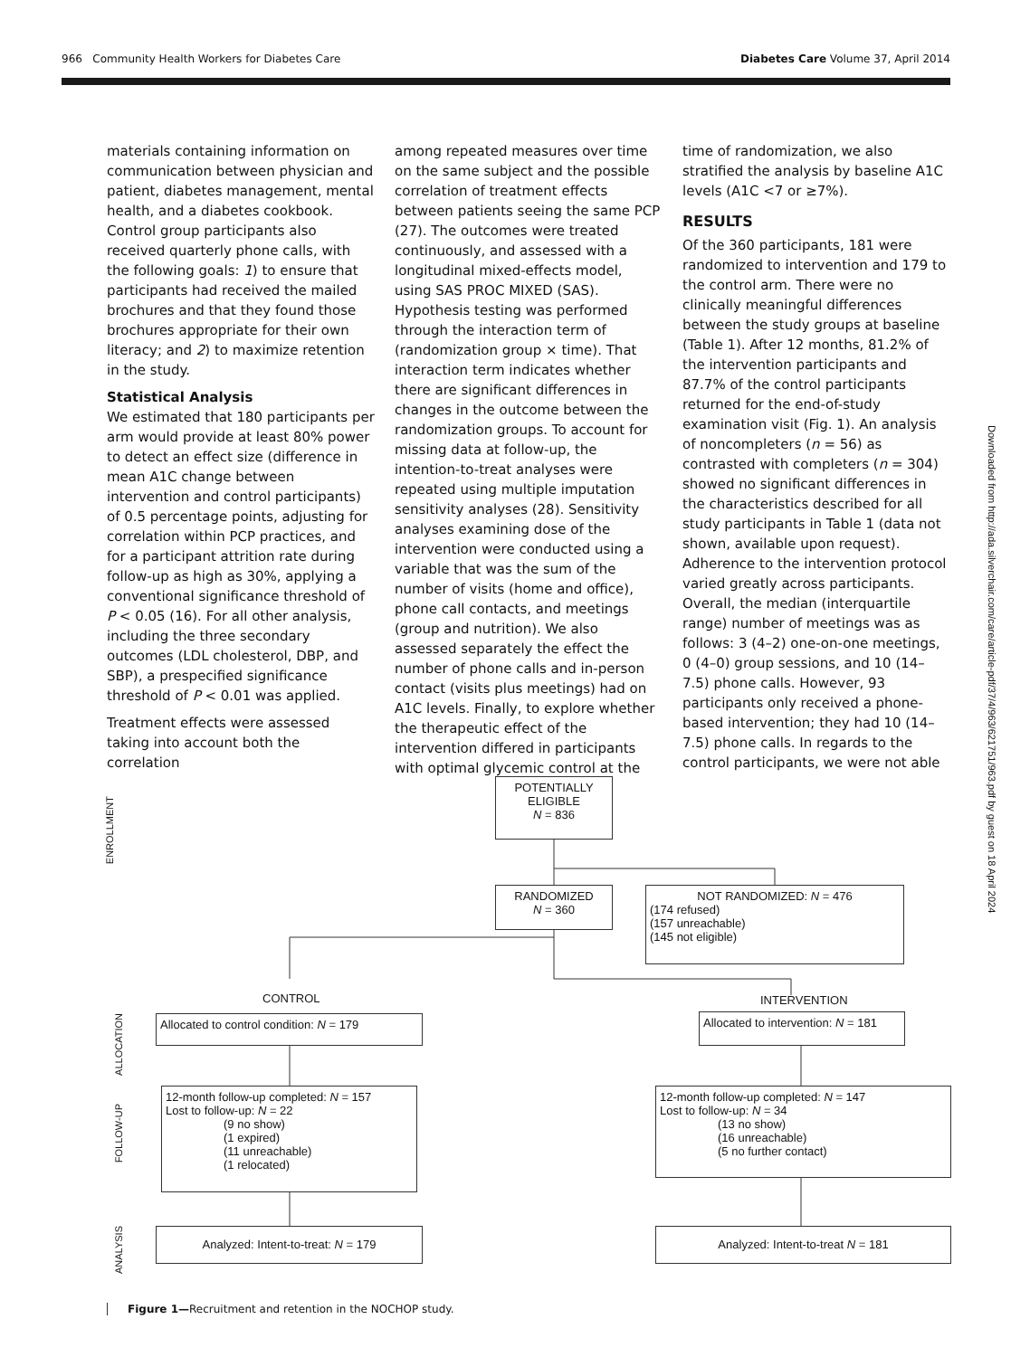966 Community Health Workers for Diabetes Care Diabetes Care Volume 37, April 2014
materials containing information on communication between physician and patient, diabetes management, mental health, and a diabetes cookbook. Control group participants also received quarterly phone calls, with the following goals: 1) to ensure that participants had received the mailed brochures and that they found those brochures appropriate for their own literacy; and 2) to maximize retention in the study.
Statistical Analysis
We estimated that 180 participants per arm would provide at least 80% power to detect an effect size (difference in mean A1C change between intervention and control participants) of 0.5 percentage points, adjusting for correlation within PCP practices, and for a participant attrition rate during follow-up as high as 30%, applying a conventional significance threshold of P < 0.05 (16). For all other analysis, including the three secondary outcomes (LDL cholesterol, DBP, and SBP), a prespecified significance threshold of P < 0.01 was applied.
Treatment effects were assessed taking into account both the correlation
among repeated measures over time on the same subject and the possible correlation of treatment effects between patients seeing the same PCP (27). The outcomes were treated continuously, and assessed with a longitudinal mixed-effects model, using SAS PROC MIXED (SAS). Hypothesis testing was performed through the interaction term of (randomization group × time). That interaction term indicates whether there are significant differences in changes in the outcome between the randomization groups. To account for missing data at follow-up, the intention-to-treat analyses were repeated using multiple imputation sensitivity analyses (28). Sensitivity analyses examining dose of the intervention were conducted using a variable that was the sum of the number of visits (home and office), phone call contacts, and meetings (group and nutrition). We also assessed separately the effect the number of phone calls and in-person contact (visits plus meetings) had on A1C levels. Finally, to explore whether the therapeutic effect of the intervention differed in participants with optimal glycemic control at the
time of randomization, we also stratified the analysis by baseline A1C levels (A1C <7 or ≥7%).
RESULTS
Of the 360 participants, 181 were randomized to intervention and 179 to the control arm. There were no clinically meaningful differences between the study groups at baseline (Table 1). After 12 months, 81.2% of the intervention participants and 87.7% of the control participants returned for the end-of-study examination visit (Fig. 1). An analysis of noncompleters (n = 56) as contrasted with completers (n = 304) showed no significant differences in the characteristics described for all study participants in Table 1 (data not shown, available upon request). Adherence to the intervention protocol varied greatly across participants. Overall, the median (interquartile range) number of meetings was as follows: 3 (4–2) one-on-one meetings, 0 (4–0) group sessions, and 10 (14–7.5) phone calls. However, 93 participants only received a phone-based intervention; they had 10 (14–7.5) phone calls. In regards to the control participants, we were not able
Downloaded from http://ada.silverchair.com/care/article-pdf/37/4/963/621751/963.pdf by guest on 18 April 2024
ENROLLMENT
ALLOCATION
FOLLOW-UP
ANALYSIS
POTENTIALLY ELIGIBLE
N = 836
RANDOMIZED
N = 360
NOT RANDOMIZED: N = 476
(174 refused)
(157 unreachable)
(145 not eligible)
CONTROL INTERVENTION
Allocated to control condition: N = 179
Allocated to intervention: N = 181
12-month follow-up completed: N = 157
Lost to follow-up: N = 22
(9 no show)
(1 expired)
(11 unreachable)
(1 relocated)
12-month follow-up completed: N = 147
Lost to follow-up: N = 34
(13 no show)
(16 unreachable)
(5 no further contact)
Analyzed: Intent-to-treat: N = 179 Analyzed: Intent-to-treat N = 181
Figure 1—Recruitment and retention in the NOCHOP study.